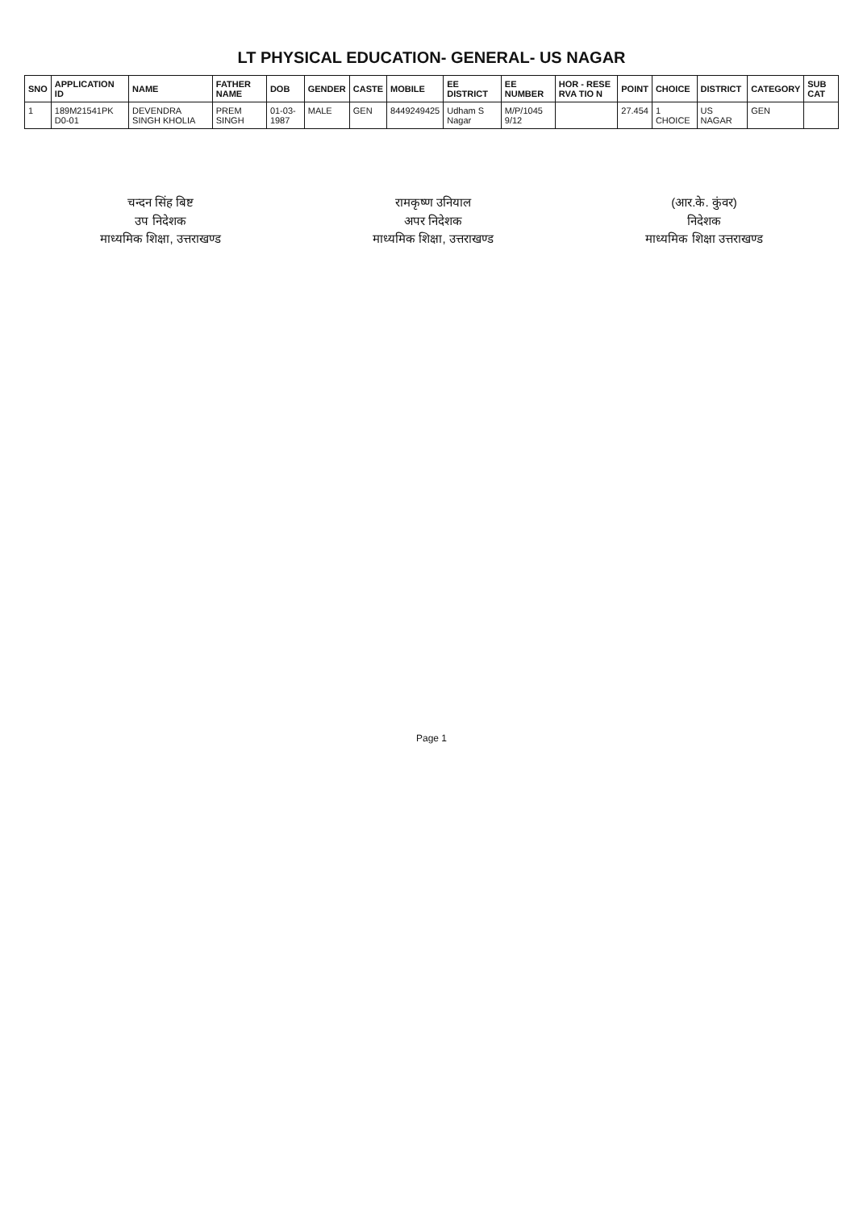LT PHYSICAL EDUCATION- GENERAL- US NAGAR
| SNO | APPLICATION ID | NAME | FATHER NAME | DOB | GENDER | CASTE | MOBILE | EE DISTRICT | EE NUMBER | HOR - RESE RVA TIO N | POINT | CHOICE | DISTRICT | CATEGORY | SUB CAT |
| --- | --- | --- | --- | --- | --- | --- | --- | --- | --- | --- | --- | --- | --- | --- | --- |
| 1 | 189M21541PK D0-01 | DEVENDRA SINGH KHOLIA | PREM SINGH | 01-03-1987 | MALE | GEN | 8449249425 | Udham S Nagar | M/P/1045 9/12 | | 27.454 | 1 CHOICE | US NAGAR | GEN | |
चन्दन सिंह बिष्ट
उप निदेशक
माध्यमिक शिक्षा, उत्तराखण्ड
रामकृष्ण उनियाल
अपर निदेशक
माध्यमिक शिक्षा, उत्तराखण्ड
(आर.के. कुंवर)
निदेशक
माध्यमिक शिक्षा उत्तराखण्ड
Page 1